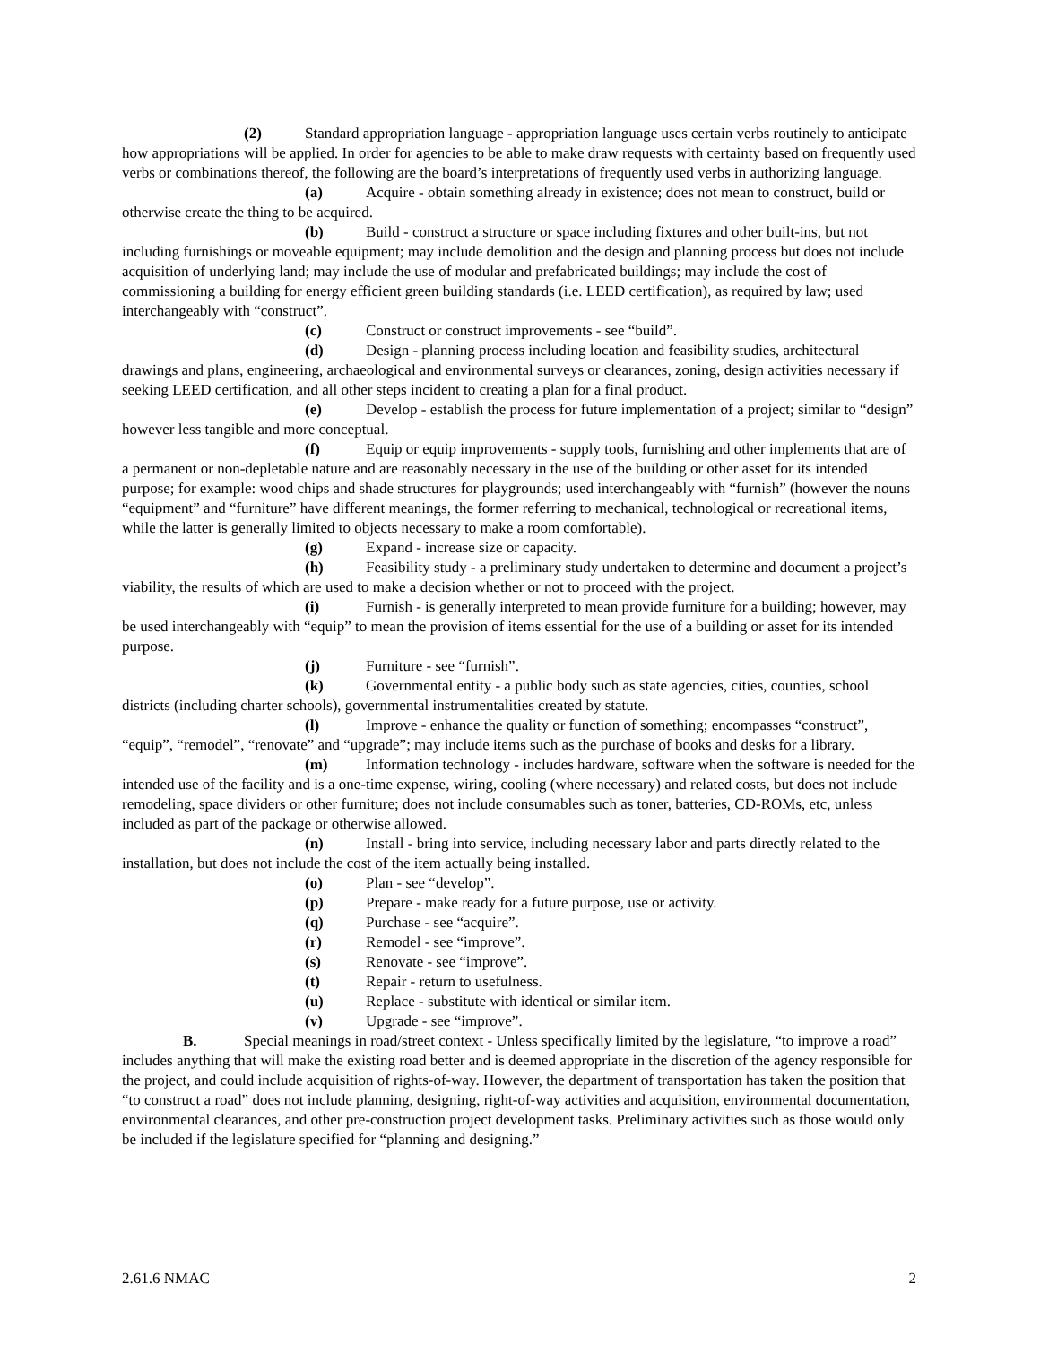(2) Standard appropriation language - appropriation language uses certain verbs routinely to anticipate how appropriations will be applied. In order for agencies to be able to make draw requests with certainty based on frequently used verbs or combinations thereof, the following are the board’s interpretations of frequently used verbs in authorizing language.
(a) Acquire - obtain something already in existence; does not mean to construct, build or otherwise create the thing to be acquired.
(b) Build - construct a structure or space including fixtures and other built-ins, but not including furnishings or moveable equipment; may include demolition and the design and planning process but does not include acquisition of underlying land; may include the use of modular and prefabricated buildings; may include the cost of commissioning a building for energy efficient green building standards (i.e. LEED certification), as required by law; used interchangeably with “construct”.
(c) Construct or construct improvements - see “build”.
(d) Design - planning process including location and feasibility studies, architectural drawings and plans, engineering, archaeological and environmental surveys or clearances, zoning, design activities necessary if seeking LEED certification, and all other steps incident to creating a plan for a final product.
(e) Develop - establish the process for future implementation of a project; similar to “design” however less tangible and more conceptual.
(f) Equip or equip improvements - supply tools, furnishing and other implements that are of a permanent or non-depletable nature and are reasonably necessary in the use of the building or other asset for its intended purpose; for example: wood chips and shade structures for playgrounds; used interchangeably with “furnish” (however the nouns “equipment” and “furniture” have different meanings, the former referring to mechanical, technological or recreational items, while the latter is generally limited to objects necessary to make a room comfortable).
(g) Expand - increase size or capacity.
(h) Feasibility study - a preliminary study undertaken to determine and document a project’s viability, the results of which are used to make a decision whether or not to proceed with the project.
(i) Furnish - is generally interpreted to mean provide furniture for a building; however, may be used interchangeably with “equip” to mean the provision of items essential for the use of a building or asset for its intended purpose.
(j) Furniture - see “furnish”.
(k) Governmental entity - a public body such as state agencies, cities, counties, school districts (including charter schools), governmental instrumentalities created by statute.
(l) Improve - enhance the quality or function of something; encompasses “construct”, “equip”, “remodel”, “renovate” and “upgrade”; may include items such as the purchase of books and desks for a library.
(m) Information technology - includes hardware, software when the software is needed for the intended use of the facility and is a one-time expense, wiring, cooling (where necessary) and related costs, but does not include remodeling, space dividers or other furniture; does not include consumables such as toner, batteries, CD-ROMs, etc, unless included as part of the package or otherwise allowed.
(n) Install - bring into service, including necessary labor and parts directly related to the installation, but does not include the cost of the item actually being installed.
(o) Plan - see “develop”.
(p) Prepare - make ready for a future purpose, use or activity.
(q) Purchase - see “acquire”.
(r) Remodel - see “improve”.
(s) Renovate - see “improve”.
(t) Repair - return to usefulness.
(u) Replace - substitute with identical or similar item.
(v) Upgrade - see “improve”.
B. Special meanings in road/street context - Unless specifically limited by the legislature, “to improve a road” includes anything that will make the existing road better and is deemed appropriate in the discretion of the agency responsible for the project, and could include acquisition of rights-of-way. However, the department of transportation has taken the position that “to construct a road” does not include planning, designing, right-of-way activities and acquisition, environmental documentation, environmental clearances, and other pre-construction project development tasks. Preliminary activities such as those would only be included if the legislature specified for “planning and designing.”
2.61.6 NMAC 2